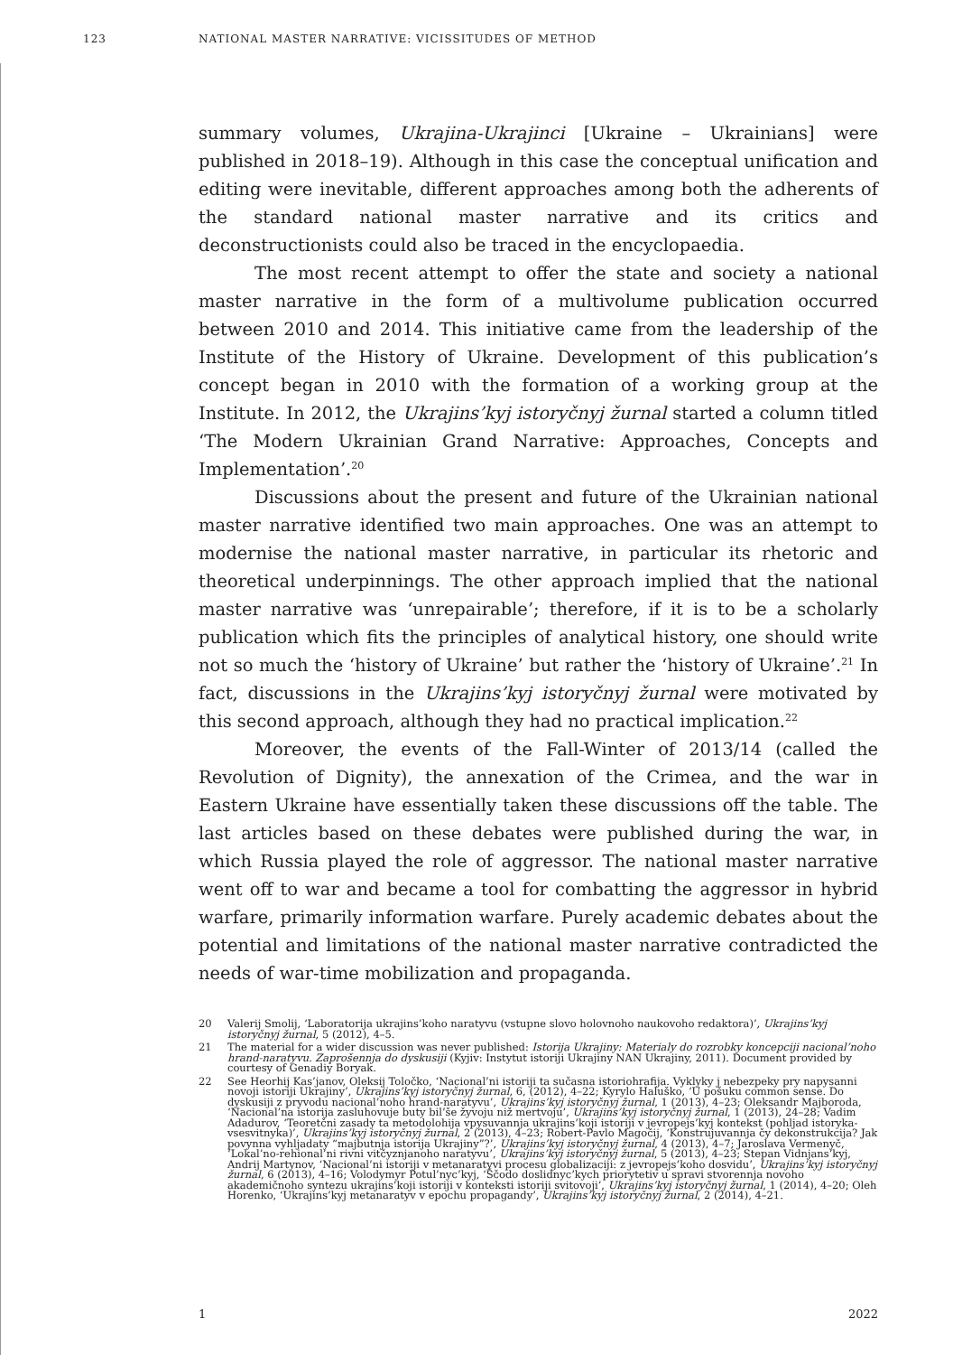123 NATIONAL MASTER NARRATIVE: VICISSITUDES OF METHOD
summary volumes, Ukrajina-Ukrajinci [Ukraine – Ukrainians] were published in 2018–19). Although in this case the conceptual unification and editing were inevitable, different approaches among both the adherents of the standard national master narrative and its critics and deconstructionists could also be traced in the encyclopaedia.
The most recent attempt to offer the state and society a national master narrative in the form of a multivolume publication occurred between 2010 and 2014. This initiative came from the leadership of the Institute of the History of Ukraine. Development of this publication’s concept began in 2010 with the formation of a working group at the Institute. In 2012, the Ukrajins’kyj istoryčnyj žurnal started a column titled ‘The Modern Ukrainian Grand Narrative: Approaches, Concepts and Implementation’.<sup>20</sup>
Discussions about the present and future of the Ukrainian national master narrative identified two main approaches. One was an attempt to modernise the national master narrative, in particular its rhetoric and theoretical underpinnings. The other approach implied that the national master narrative was ‘unrepairable’; therefore, if it is to be a scholarly publication which fits the principles of analytical history, one should write not so much the ‘history of Ukraine’ but rather the ‘history of Ukraine’.<sup>21</sup> In fact, discussions in the Ukrajins’kyj istoryčnyj žurnal were motivated by this second approach, although they had no practical implication.<sup>22</sup>
Moreover, the events of the Fall-Winter of 2013/14 (called the Revolution of Dignity), the annexation of the Crimea, and the war in Eastern Ukraine have essentially taken these discussions off the table. The last articles based on these debates were published during the war, in which Russia played the role of aggressor. The national master narrative went off to war and became a tool for combatting the aggressor in hybrid warfare, primarily information warfare. Purely academic debates about the potential and limitations of the national master narrative contradicted the needs of war-time mobilization and propaganda.
20 Valerij Smolij, ‘Laboratorija ukrajins’koho naratyvu (vstupne slovo holovnoho naukovoho redaktora)’, Ukrajins’kyj istoryčnyj žurnal, 5 (2012), 4–5.
21 The material for a wider discussion was never published: Istorija Ukrajiny: Materialy do rozrobky koncepciji nacional’noho hrand-naratyvu. Zaprošennja do dyskusiji (Kyjiv: Instytut istoriji Ukrajiny NAN Ukrajiny, 2011). Document provided by courtesy of Genadiy Boryak.
22 See Heorhij Kas’janov, Oleksij Toločko, ‘Nacional’ni istoriji ta sučasna istoriohrafija. Vyklyky j nebezpeky pry napysanni novoji istoriji Ukrajiny’, Ukrajins’kyj istoryčnyj žurnal, 6, (2012), 4–22; Kyrylo Haluško, ‘U pošuku common sense. Do dyskusiji z pryvodu nacional’noho hrand-naratyvu’, Ukrajins’kyj istoryčnyj žurnal, 1 (2013), 4–23; Oleksandr Majboroda, ‘Nacional’na istorija zasluhovuje buty bil’še žyvoju niž mertvoju’, Ukrajins’kyj istoryčnyj žurnal, 1 (2013), 24–28; Vadim Adadurov, ‘Teoretčni zasady ta metodolohija vpysuvannja ukrajins’koji istoriji v jevropejs’kyj kontekst (pohljad istoryka-vsesvitnyka)’, Ukrajins’kyj istoryčnyj žurnal, 2 (2013), 4–23; Robert-Pavlo Magočij, ‘Konstrujuvannja čy dekonstrukcija? Jak povynna vyhljadaty “majbutnja istorija Ukrajiny”?’, Ukrajins’kyj istoryčnyj žurnal, 4 (2013), 4–7; Jaroslava Vermenyč, ‘Lokal’no-rehional’ni rivni vitčyznjanoho naratyvu’, Ukrajins’kyj istoryčnyj žurnal, 5 (2013), 4–23; Stepan Vidnjans’kyj, Andrij Martynov, ‘Nacional’ni istoriji v metanaratyvi procesu globalizaciji: z jevropejs’koho dosvidu’, Ukrajins’kyj istoryčnyj žurnal, 6 (2013), 4–16; Volodymyr Potul’nyc’kyj, ‘Ščodo doslidnyc’kych priorytetiv u spravi stvorennja novoho akademičnoho syntezu ukrajins’koji istoriji v konteksti istoriji svitovoji’, Ukrajins’kyj istoryčnyj žurnal, 1 (2014), 4–20; Oleh Horenko, ‘Ukrajins’kyj metanaratyv v epochu propagandy’, Ukrajins’kyj istoryčnyj žurnal, 2 (2014), 4–21.
1 2022